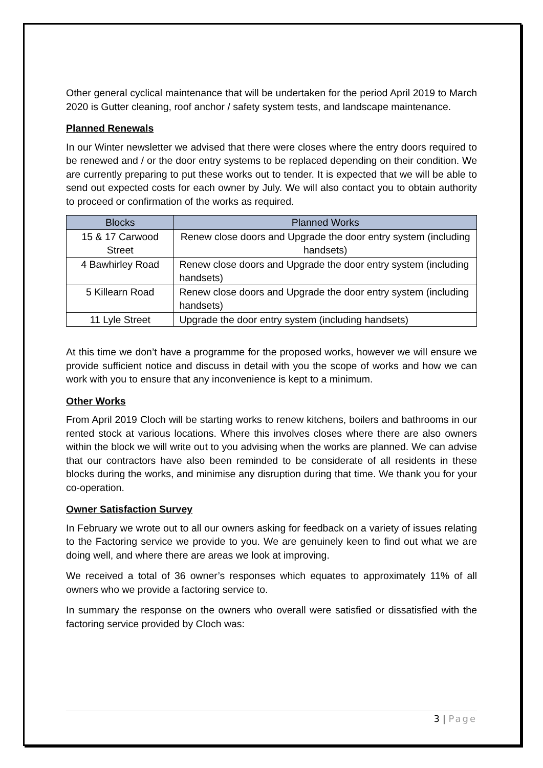Other general cyclical maintenance that will be undertaken for the period April 2019 to March 2020 is Gutter cleaning, roof anchor / safety system tests, and landscape maintenance.
Planned Renewals
In our Winter newsletter we advised that there were closes where the entry doors required to be renewed and / or the door entry systems to be replaced depending on their condition. We are currently preparing to put these works out to tender. It is expected that we will be able to send out expected costs for each owner by July. We will also contact you to obtain authority to proceed or confirmation of the works as required.
| Blocks | Planned Works |
| --- | --- |
| 15 & 17 Carwood Street | Renew close doors and Upgrade the door entry system (including handsets) |
| 4 Bawhirley Road | Renew close doors and Upgrade the door entry system (including handsets) |
| 5 Killearn Road | Renew close doors and Upgrade the door entry system (including handsets) |
| 11 Lyle Street | Upgrade the door entry system (including handsets) |
At this time we don’t have a programme for the proposed works, however we will ensure we provide sufficient notice and discuss in detail with you the scope of works and how we can work with you to ensure that any inconvenience is kept to a minimum.
Other Works
From April 2019 Cloch will be starting works to renew kitchens, boilers and bathrooms in our rented stock at various locations. Where this involves closes where there are also owners within the block we will write out to you advising when the works are planned. We can advise that our contractors have also been reminded to be considerate of all residents in these blocks during the works, and minimise any disruption during that time. We thank you for your co-operation.
Owner Satisfaction Survey
In February we wrote out to all our owners asking for feedback on a variety of issues relating to the Factoring service we provide to you. We are genuinely keen to find out what we are doing well, and where there are areas we look at improving.
We received a total of 36 owner’s responses which equates to approximately 11% of all owners who we provide a factoring service to.
In summary the response on the owners who overall were satisfied or dissatisfied with the factoring service provided by Cloch was:
3 | Page